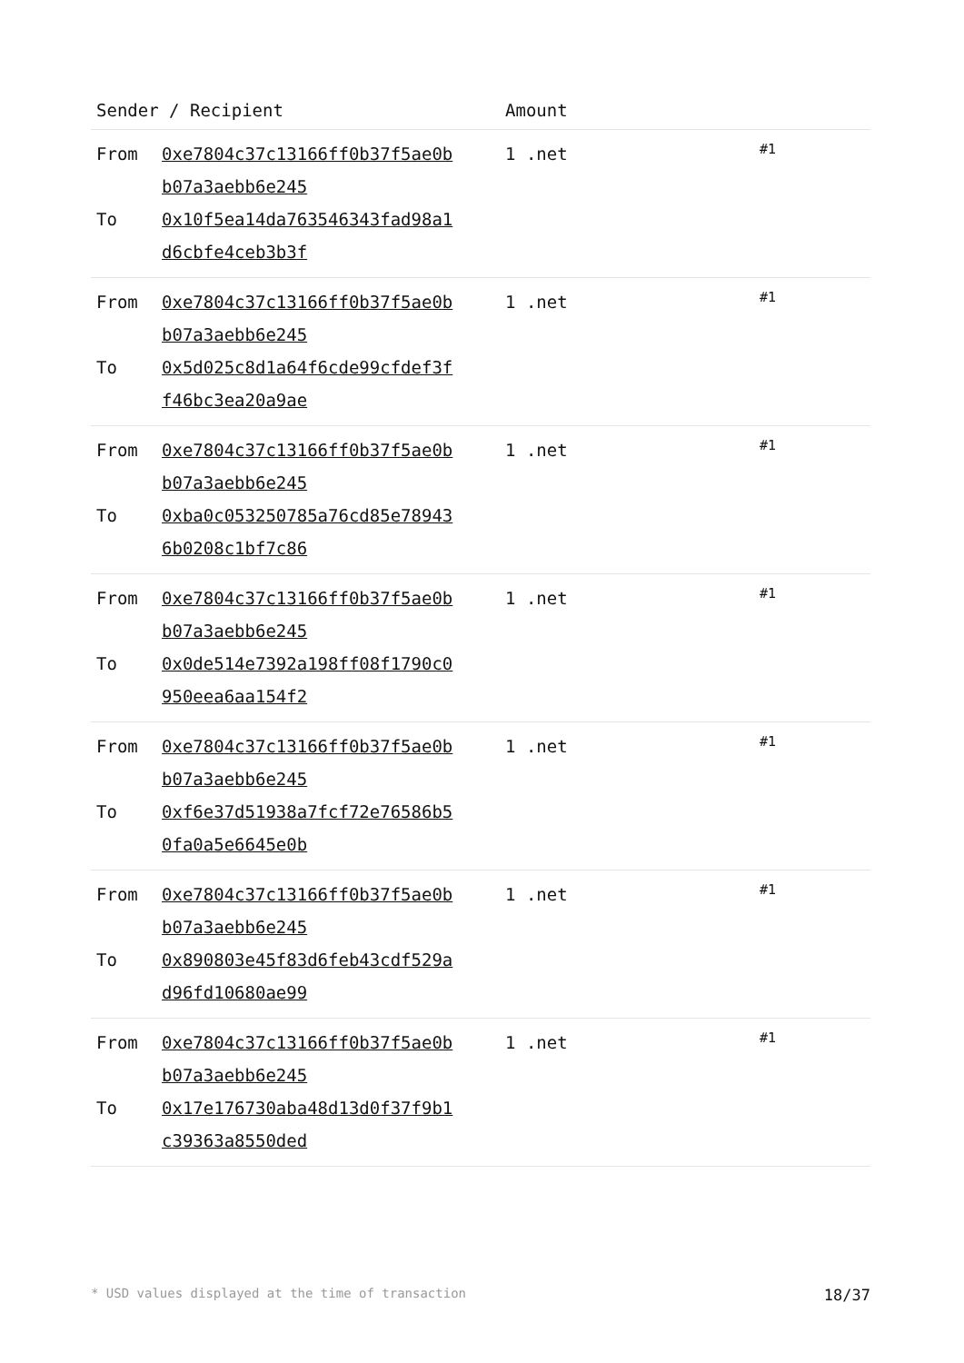| Sender / Recipient | | Amount | |
| --- | --- | --- | --- |
| From To | 0xe7804c37c13166ff0b37f5ae0b b07a3aebb6e245 0x10f5ea14da763546343fad98a1 d6cbfe4ceb3b3f | 1 .net | #1 |
| From To | 0xe7804c37c13166ff0b37f5ae0b b07a3aebb6e245 0x5d025c8d1a64f6cde99cfdef3f f46bc3ea20a9ae | 1 .net | #1 |
| From To | 0xe7804c37c13166ff0b37f5ae0b b07a3aebb6e245 0xba0c053250785a76cd85e78943 6b0208c1bf7c86 | 1 .net | #1 |
| From To | 0xe7804c37c13166ff0b37f5ae0b b07a3aebb6e245 0x0de514e7392a198ff08f1790c0 950eea6aa154f2 | 1 .net | #1 |
| From To | 0xe7804c37c13166ff0b37f5ae0b b07a3aebb6e245 0xf6e37d51938a7fcf72e76586b5 0fa0a5e6645e0b | 1 .net | #1 |
| From To | 0xe7804c37c13166ff0b37f5ae0b b07a3aebb6e245 0x890803e45f83d6feb43cdf529a d96fd10680ae99 | 1 .net | #1 |
| From To | 0xe7804c37c13166ff0b37f5ae0b b07a3aebb6e245 0x17e176730aba48d13d0f37f9b1 c39363a8550ded | 1 .net | #1 |
* USD values displayed at the time of transaction 18/37